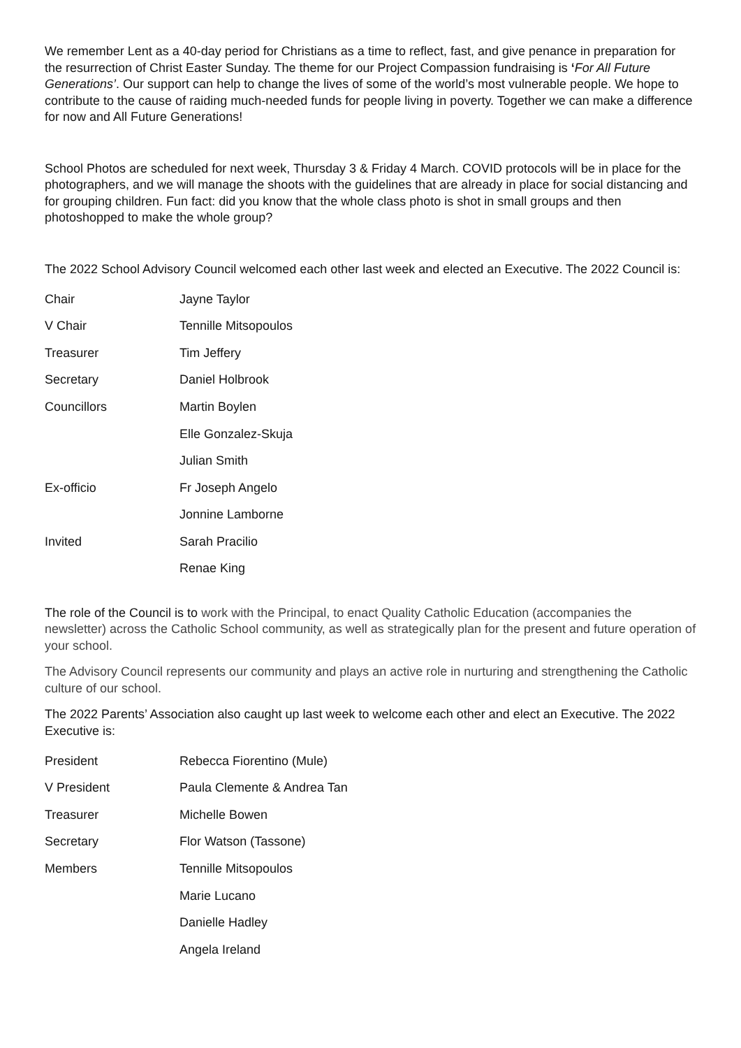We remember Lent as a 40-day period for Christians as a time to reflect, fast, and give penance in preparation for the resurrection of Christ Easter Sunday. The theme for our Project Compassion fundraising is ‘For All Future Generations’. Our support can help to change the lives of some of the world’s most vulnerable people. We hope to contribute to the cause of raiding much-needed funds for people living in poverty. Together we can make a difference for now and All Future Generations!
School Photos are scheduled for next week, Thursday 3 & Friday 4 March. COVID protocols will be in place for the photographers, and we will manage the shoots with the guidelines that are already in place for social distancing and for grouping children. Fun fact: did you know that the whole class photo is shot in small groups and then photoshopped to make the whole group?
The 2022 School Advisory Council welcomed each other last week and elected an Executive. The 2022 Council is:
| Chair | Jayne Taylor |
| V Chair | Tennille Mitsopoulos |
| Treasurer | Tim Jeffery |
| Secretary | Daniel Holbrook |
| Councillors | Martin Boylen |
| | Elle Gonzalez-Skuja |
| | Julian Smith |
| Ex-officio | Fr Joseph Angelo |
| | Jonnine Lamborne |
| Invited | Sarah Pracilio |
| | Renae King |
The role of the Council is to work with the Principal, to enact Quality Catholic Education (accompanies the newsletter) across the Catholic School community, as well as strategically plan for the present and future operation of your school.
The Advisory Council represents our community and plays an active role in nurturing and strengthening the Catholic culture of our school.
The 2022 Parents’ Association also caught up last week to welcome each other and elect an Executive. The 2022 Executive is:
| President | Rebecca Fiorentino (Mule) |
| V President | Paula Clemente & Andrea Tan |
| Treasurer | Michelle Bowen |
| Secretary | Flor Watson (Tassone) |
| Members | Tennille Mitsopoulos |
| | Marie Lucano |
| | Danielle Hadley |
| | Angela Ireland |